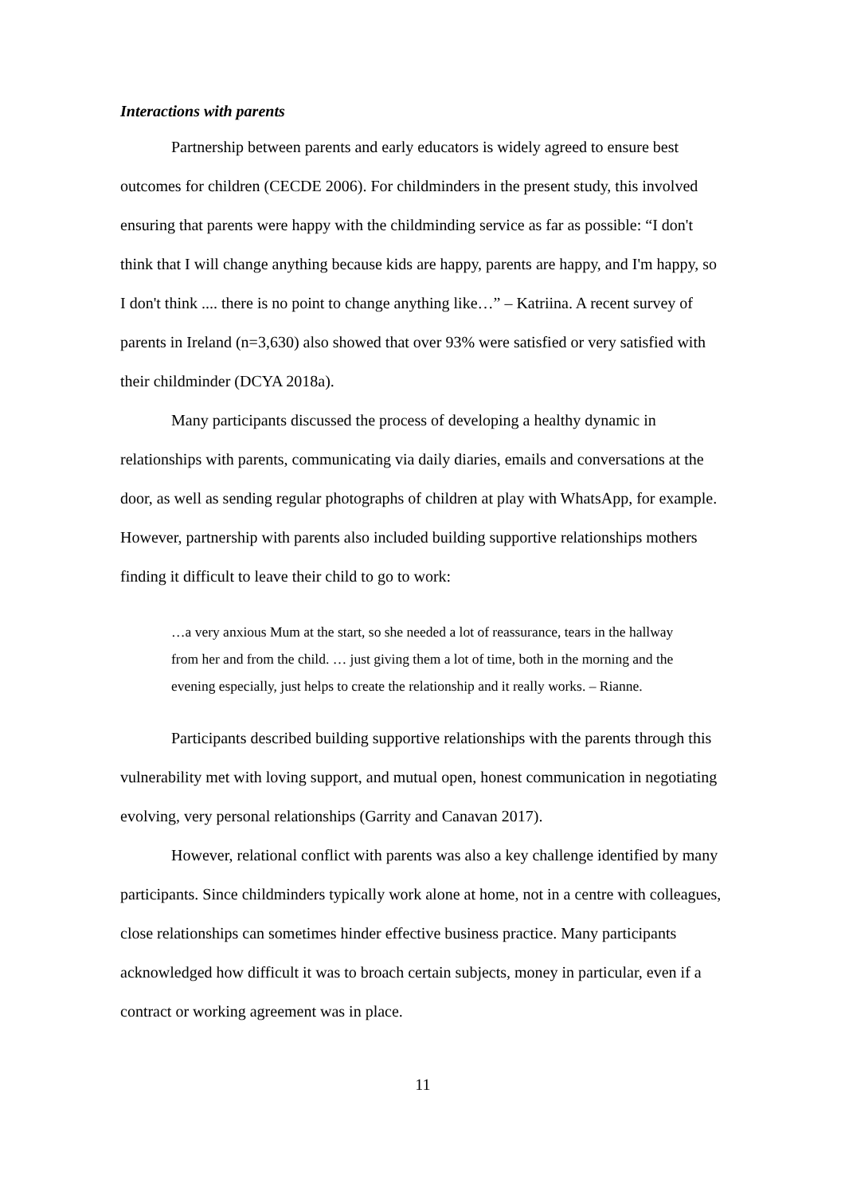Interactions with parents
Partnership between parents and early educators is widely agreed to ensure best outcomes for children (CECDE 2006). For childminders in the present study, this involved ensuring that parents were happy with the childminding service as far as possible: “I don't think that I will change anything because kids are happy, parents are happy, and I'm happy, so I don't think .... there is no point to change anything like…” – Katriina. A recent survey of parents in Ireland (n=3,630) also showed that over 93% were satisfied or very satisfied with their childminder (DCYA 2018a).
Many participants discussed the process of developing a healthy dynamic in relationships with parents, communicating via daily diaries, emails and conversations at the door, as well as sending regular photographs of children at play with WhatsApp, for example. However, partnership with parents also included building supportive relationships mothers finding it difficult to leave their child to go to work:
…a very anxious Mum at the start, so she needed a lot of reassurance, tears in the hallway from her and from the child. … just giving them a lot of time, both in the morning and the evening especially, just helps to create the relationship and it really works. – Rianne.
Participants described building supportive relationships with the parents through this vulnerability met with loving support, and mutual open, honest communication in negotiating evolving, very personal relationships (Garrity and Canavan 2017).
However, relational conflict with parents was also a key challenge identified by many participants. Since childminders typically work alone at home, not in a centre with colleagues, close relationships can sometimes hinder effective business practice. Many participants acknowledged how difficult it was to broach certain subjects, money in particular, even if a contract or working agreement was in place.
11